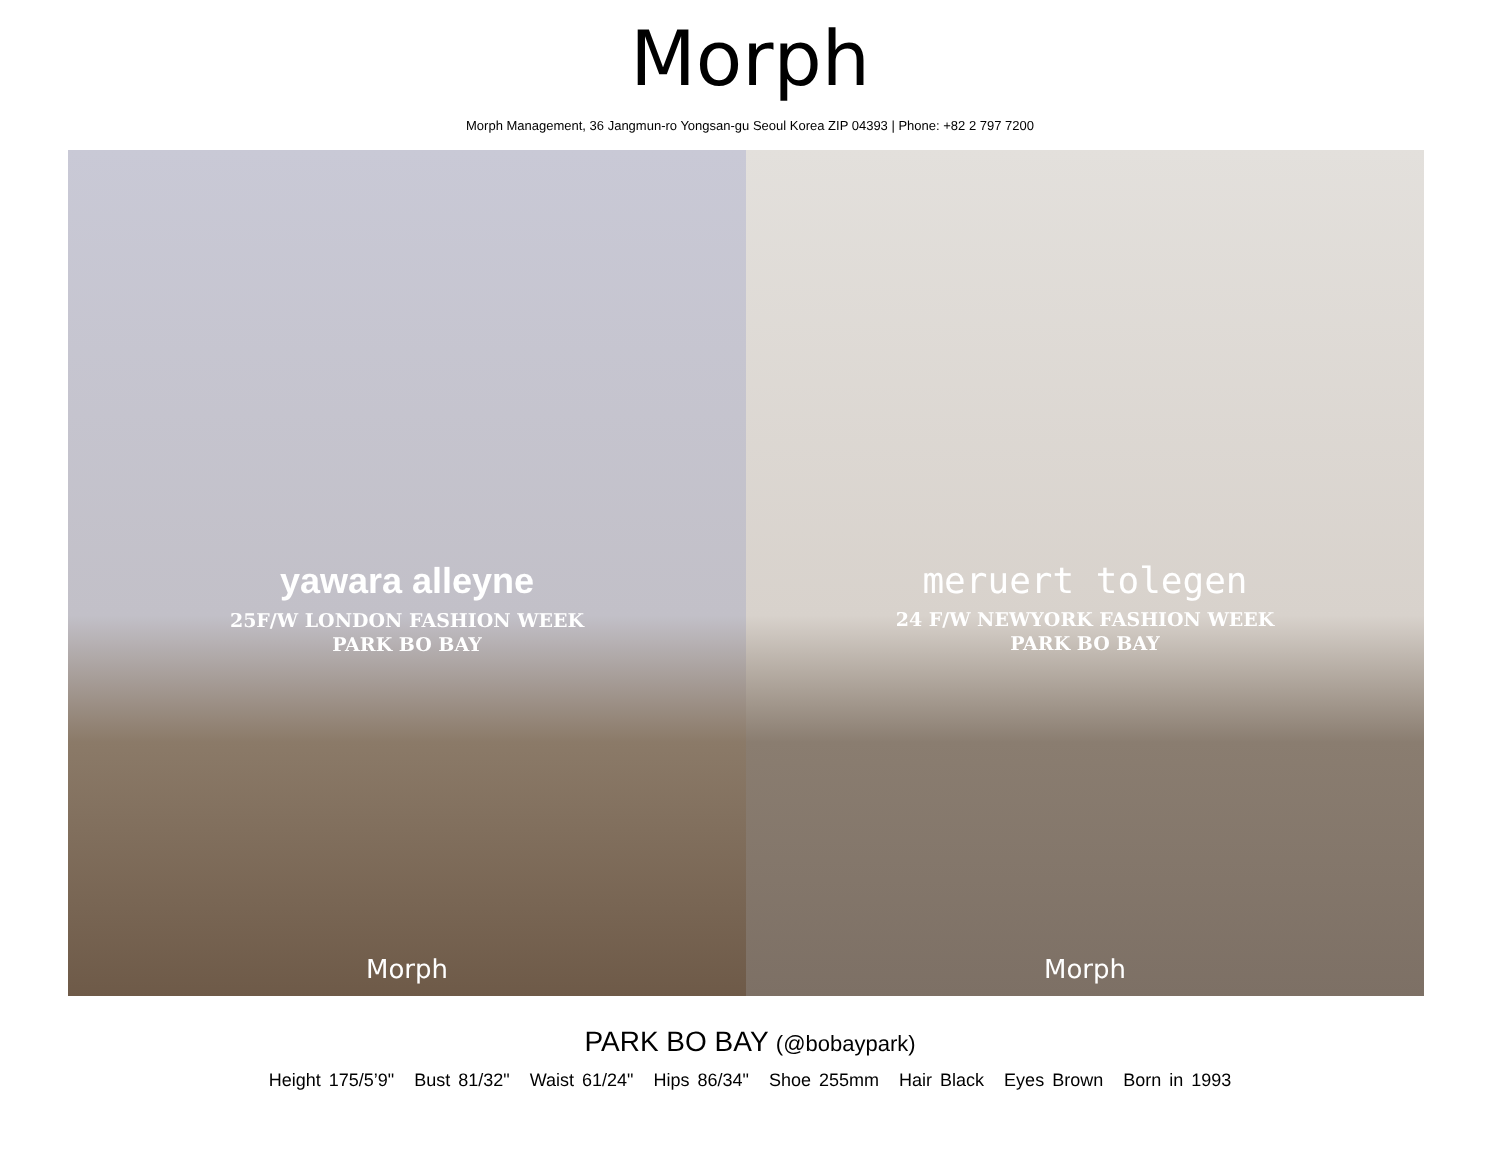Morph
Morph Management, 36 Jangmun-ro Yongsan-gu Seoul Korea ZIP 04393 | Phone: +82 2 797 7200
yawara alleyne
25F/W LONDON FASHION WEEK
PARK BO BAY
Morph
meruert tolegen
24 F/W NEWYORK FASHION WEEK
PARK BO BAY
Morph
PARK BO BAY (@bobaypark)
Height 175/5’9" Bust 81/32" Waist 61/24" Hips 86/34" Shoe 255mm Hair Black Eyes Brown Born in 1993